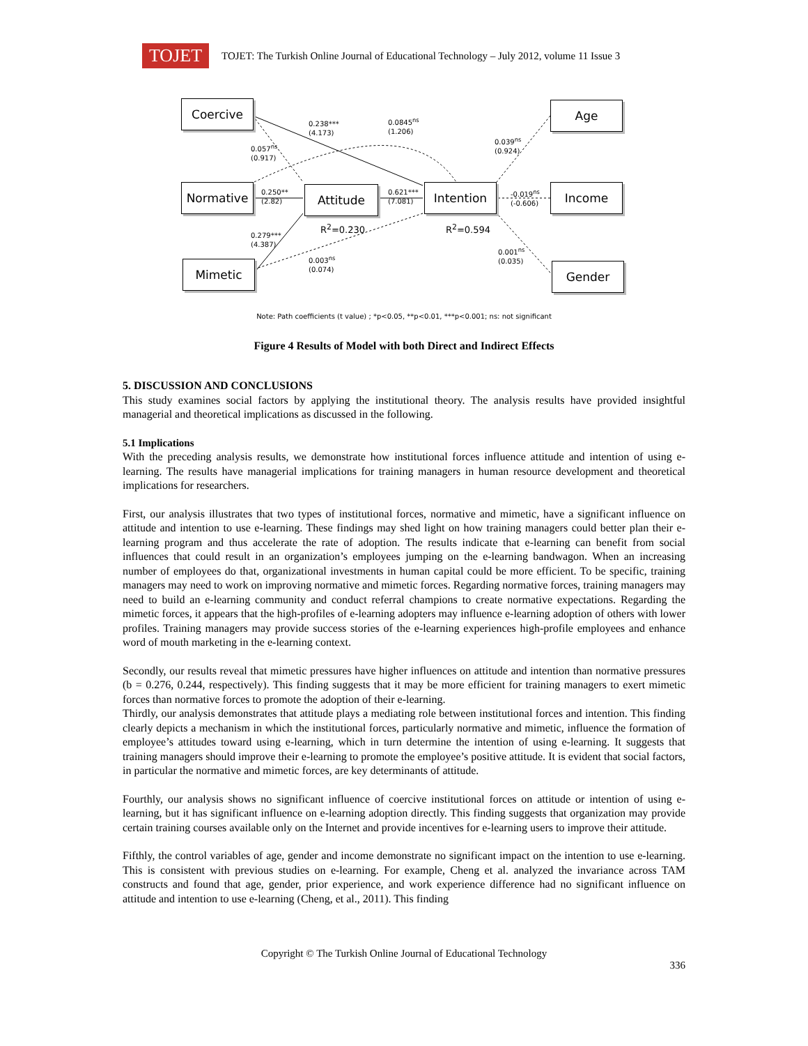TOJET
TOJET: The Turkish Online Journal of Educational Technology – July 2012, volume 11 Issue 3
Coercive Age
0.238***
(4.173)
0.0845<sup>ns</sup>
(1.206)
0.057<sup>ns</sup>
(0.917)
0.039<sup>ns</sup>
(0.924)
Normative
0.250**
(2.82)
Attitude
0.621***
(7.081)
Intention
-0.019<sup>ns</sup>
(-0.606)
Income
R<sup>2</sup>=0.230 R<sup>2</sup>=0.594
0.279***
(4.387)
0.003<sup>ns</sup>
(0.074)
0.001<sup>ns</sup>
(0.035)
Mimetic Gender
Note: Path coefficients (t value) ; *p<0.05, **p<0.01, ***p<0.001; ns: not significant
Figure 4 Results of Model with both Direct and Indirect Effects
5. DISCUSSION AND CONCLUSIONS
This study examines social factors by applying the institutional theory. The analysis results have provided insightful managerial and theoretical implications as discussed in the following.
5.1 Implications
With the preceding analysis results, we demonstrate how institutional forces influence attitude and intention of using e-learning. The results have managerial implications for training managers in human resource development and theoretical implications for researchers.
First, our analysis illustrates that two types of institutional forces, normative and mimetic, have a significant influence on attitude and intention to use e-learning. These findings may shed light on how training managers could better plan their e-learning program and thus accelerate the rate of adoption. The results indicate that e-learning can benefit from social influences that could result in an organization’s employees jumping on the e-learning bandwagon. When an increasing number of employees do that, organizational investments in human capital could be more efficient. To be specific, training managers may need to work on improving normative and mimetic forces. Regarding normative forces, training managers may need to build an e-learning community and conduct referral champions to create normative expectations. Regarding the mimetic forces, it appears that the high-profiles of e-learning adopters may influence e-learning adoption of others with lower profiles. Training managers may provide success stories of the e-learning experiences high-profile employees and enhance word of mouth marketing in the e-learning context.
Secondly, our results reveal that mimetic pressures have higher influences on attitude and intention than normative pressures (b = 0.276, 0.244, respectively). This finding suggests that it may be more efficient for training managers to exert mimetic forces than normative forces to promote the adoption of their e-learning.
Thirdly, our analysis demonstrates that attitude plays a mediating role between institutional forces and intention. This finding clearly depicts a mechanism in which the institutional forces, particularly normative and mimetic, influence the formation of employee’s attitudes toward using e-learning, which in turn determine the intention of using e-learning. It suggests that training managers should improve their e-learning to promote the employee’s positive attitude. It is evident that social factors, in particular the normative and mimetic forces, are key determinants of attitude.
Fourthly, our analysis shows no significant influence of coercive institutional forces on attitude or intention of using e-learning, but it has significant influence on e-learning adoption directly. This finding suggests that organization may provide certain training courses available only on the Internet and provide incentives for e-learning users to improve their attitude.
Fifthly, the control variables of age, gender and income demonstrate no significant impact on the intention to use e-learning. This is consistent with previous studies on e-learning. For example, Cheng et al. analyzed the invariance across TAM constructs and found that age, gender, prior experience, and work experience difference had no significant influence on attitude and intention to use e-learning (Cheng, et al., 2011). This finding
Copyright © The Turkish Online Journal of Educational Technology
336